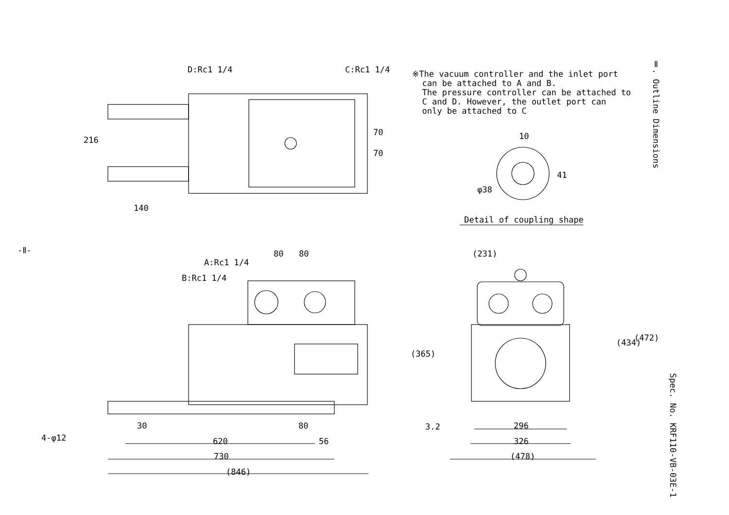D:Rc1 1/4 C:Rc1 1/4
※The vacuum controller and the inlet port can be attached to A and B. The pressure controller can be attached to C and D. However, the outlet port can only be attached to C
Ⅱ. Outline Dimensions
10
41
φ38
Detail of coupling shape
216
70
70
140
-Ⅱ- 80 80
A:Rc1 1/4
B:Rc1 1/4
(231)
(365)
(434) (472)
Spec. No. KRF110-VB-03E-1
30 80 3.2 296
4-φ12 620 56 326
730 (478)
(846)